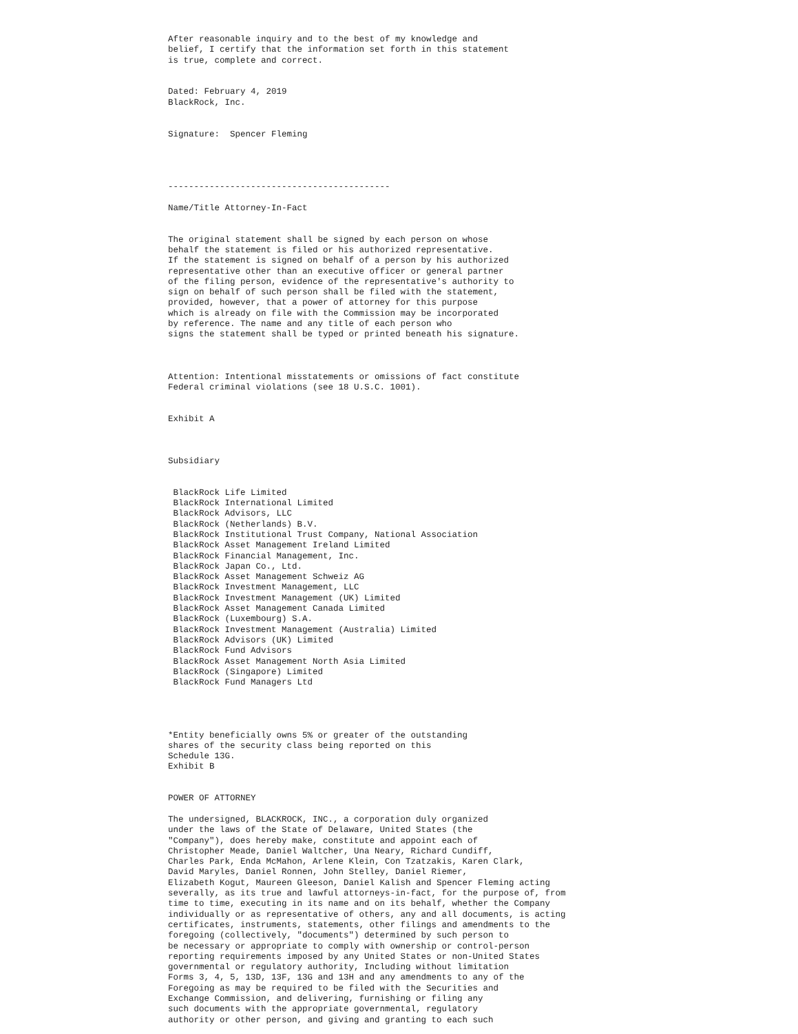After reasonable inquiry and to the best of my knowledge and
belief, I certify that the information set forth in this statement
is true, complete and correct.


Dated: February 4, 2019
BlackRock, Inc.


Signature:  Spencer Fleming




-------------------------------------------

Name/Title Attorney-In-Fact


The original statement shall be signed by each person on whose
behalf the statement is filed or his authorized representative.
If the statement is signed on behalf of a person by his authorized
representative other than an executive officer or general partner
of the filing person, evidence of the representative's authority to
sign on behalf of such person shall be filed with the statement,
provided, however, that a power of attorney for this purpose
which is already on file with the Commission may be incorporated
by reference. The name and any title of each person who
signs the statement shall be typed or printed beneath his signature.



Attention: Intentional misstatements or omissions of fact constitute
Federal criminal violations (see 18 U.S.C. 1001).


Exhibit A



Subsidiary


 BlackRock Life Limited
 BlackRock International Limited
 BlackRock Advisors, LLC
 BlackRock (Netherlands) B.V.
 BlackRock Institutional Trust Company, National Association
 BlackRock Asset Management Ireland Limited
 BlackRock Financial Management, Inc.
 BlackRock Japan Co., Ltd.
 BlackRock Asset Management Schweiz AG
 BlackRock Investment Management, LLC
 BlackRock Investment Management (UK) Limited
 BlackRock Asset Management Canada Limited
 BlackRock (Luxembourg) S.A.
 BlackRock Investment Management (Australia) Limited
 BlackRock Advisors (UK) Limited
 BlackRock Fund Advisors
 BlackRock Asset Management North Asia Limited
 BlackRock (Singapore) Limited
 BlackRock Fund Managers Ltd




*Entity beneficially owns 5% or greater of the outstanding
shares of the security class being reported on this
Schedule 13G.
Exhibit B


POWER OF ATTORNEY

The undersigned, BLACKROCK, INC., a corporation duly organized
under the laws of the State of Delaware, United States (the
"Company"), does hereby make, constitute and appoint each of
Christopher Meade, Daniel Waltcher, Una Neary, Richard Cundiff,
Charles Park, Enda McMahon, Arlene Klein, Con Tzatzakis, Karen Clark,
David Maryles, Daniel Ronnen, John Stelley, Daniel Riemer,
Elizabeth Kogut, Maureen Gleeson, Daniel Kalish and Spencer Fleming acting
severally, as its true and lawful attorneys-in-fact, for the purpose of, from
time to time, executing in its name and on its behalf, whether the Company
individually or as representative of others, any and all documents, is acting
certificates, instruments, statements, other filings and amendments to the
foregoing (collectively, "documents") determined by such person to
be necessary or appropriate to comply with ownership or control-person
reporting requirements imposed by any United States or non-United States
governmental or regulatory authority, Including without limitation
Forms 3, 4, 5, 13D, 13F, 13G and 13H and any amendments to any of the
Foregoing as may be required to be filed with the Securities and
Exchange Commission, and delivering, furnishing or filing any
such documents with the appropriate governmental, regulatory
authority or other person, and giving and granting to each such